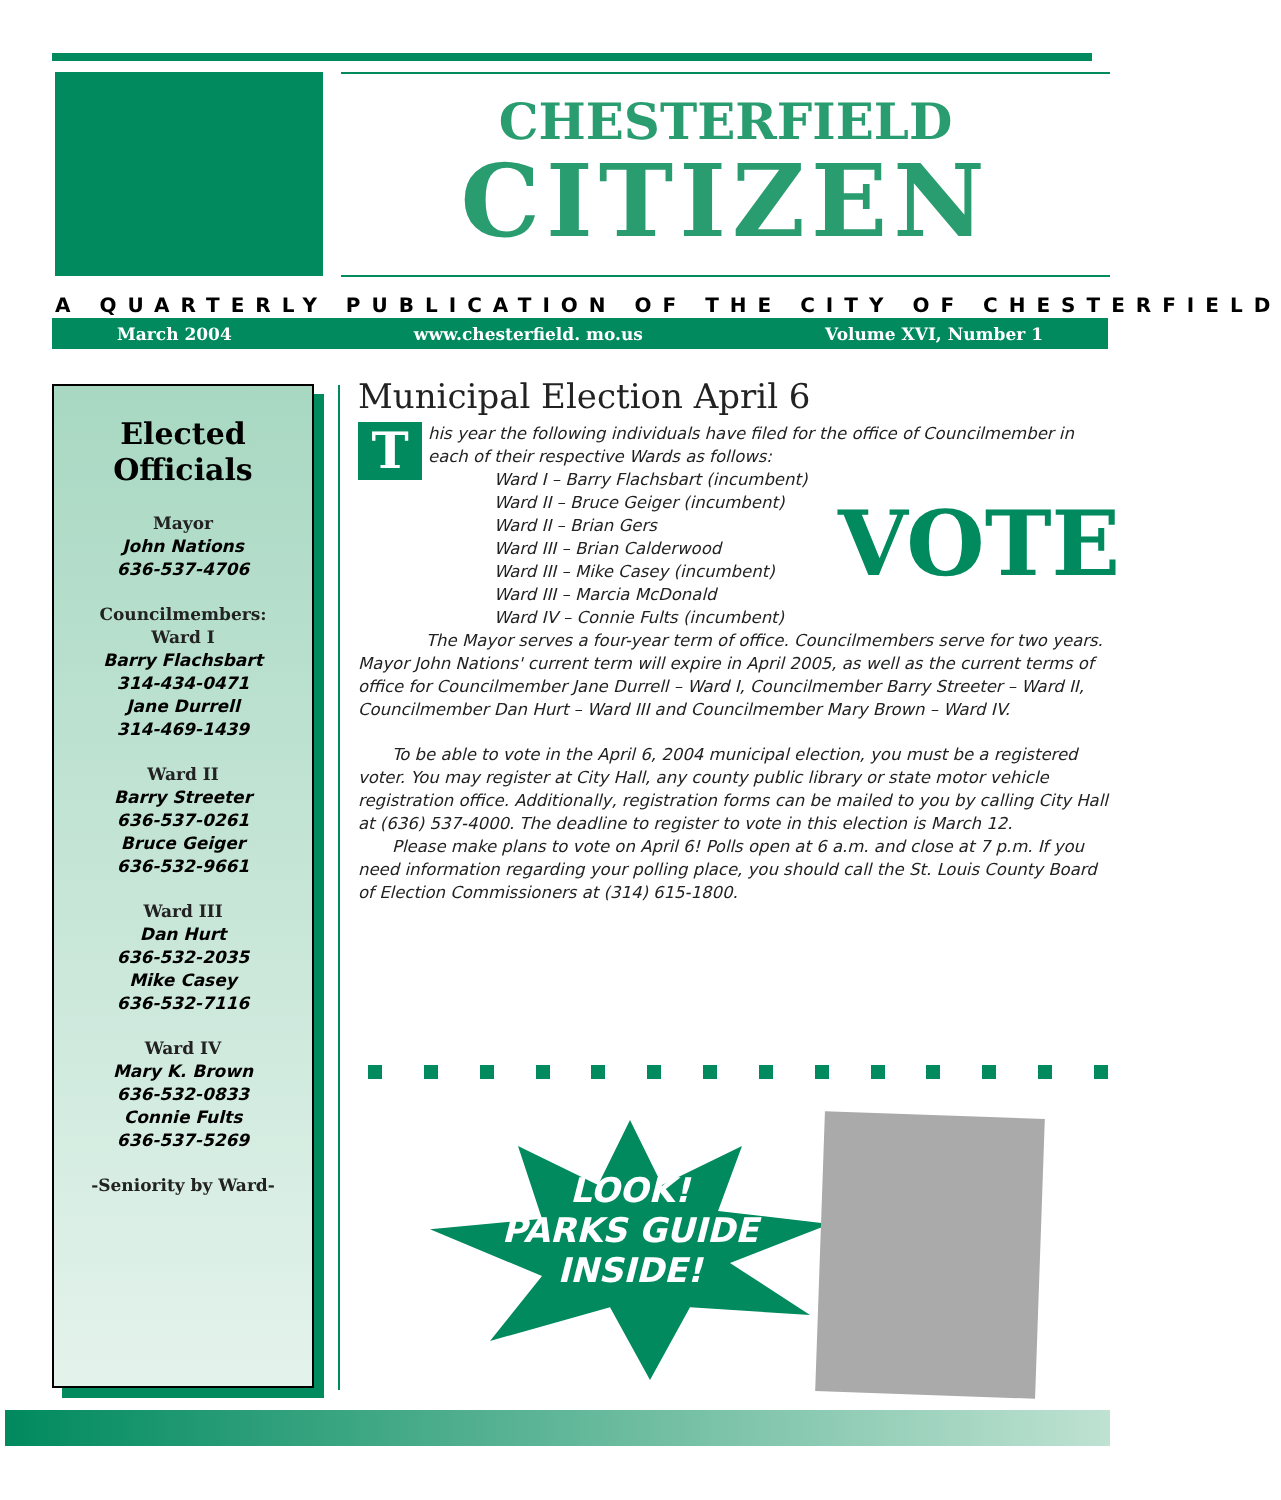CHESTERFIELD
CITIZEN
A QUARTERLY PUBLICATION OF THE CITY OF CHESTERFIELD
March 2004 www.chesterfield. mo.us Volume XVI, Number 1
Elected Officials
Mayor
John Nations
636-537-4706
Councilmembers:
Ward I
Barry Flachsbart
314-434-0471
Jane Durrell
314-469-1439
Ward II
Barry Streeter
636-537-0261
Bruce Geiger
636-532-9661
Ward III
Dan Hurt
636-532-2035
Mike Casey
636-532-7116
Ward IV
Mary K. Brown
636-532-0833
Connie Fults
636-537-5269
-Seniority by Ward-
Municipal Election April 6
T
his year the following individuals have filed for the office of Councilmember in each of their respective Wards as follows:
VOTE
Ward I – Barry Flachsbart (incumbent)
Ward II – Bruce Geiger (incumbent)
Ward II – Brian Gers
Ward III – Brian Calderwood
Ward III – Mike Casey (incumbent)
Ward III – Marcia McDonald
Ward IV – Connie Fults (incumbent)
The Mayor serves a four-year term of office. Councilmembers serve for two years. Mayor John Nations' current term will expire in April 2005, as well as the current terms of office for Councilmember Jane Durrell – Ward I, Councilmember Barry Streeter – Ward II, Councilmember Dan Hurt – Ward III and Councilmember Mary Brown – Ward IV.
To be able to vote in the April 6, 2004 municipal election, you must be a registered voter. You may register at City Hall, any county public library or state motor vehicle registration office. Additionally, registration forms can be mailed to you by calling City Hall at (636) 537-4000. The deadline to register to vote in this election is March 12.
Please make plans to vote on April 6! Polls open at 6 a.m. and close at 7 p.m. If you need information regarding your polling place, you should call the St. Louis County Board of Election Commissioners at (314) 615-1800.
LOOK!
PARKS GUIDE
INSIDE!